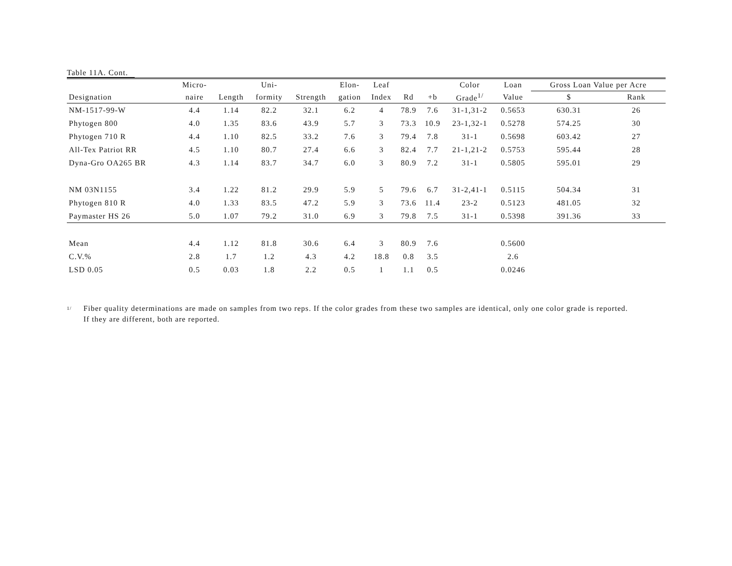Table 11A. Cont.
| | Micro- | | Uni- | | Elon- | Leaf | | | Color | Loan | Gross Loan Value per Acre | |
| --- | --- | --- | --- | --- | --- | --- | --- | --- | --- | --- | --- | --- |
| Designation | naire | Length | formity | Strength | gation | Index | Rd | +b | Grade<sup>1/</sup> | Value | $ | Rank |
| NM-1517-99-W | 4.4 | 1.14 | 82.2 | 32.1 | 6.2 | 4 | 78.9 | 7.6 | 31-1,31-2 | 0.5653 | 630.31 | 26 |
| Phytogen 800 | 4.0 | 1.35 | 83.6 | 43.9 | 5.7 | 3 | 73.3 | 10.9 | 23-1,32-1 | 0.5278 | 574.25 | 30 |
| Phytogen 710 R | 4.4 | 1.10 | 82.5 | 33.2 | 7.6 | 3 | 79.4 | 7.8 | 31-1 | 0.5698 | 603.42 | 27 |
| All-Tex Patriot RR | 4.5 | 1.10 | 80.7 | 27.4 | 6.6 | 3 | 82.4 | 7.7 | 21-1,21-2 | 0.5753 | 595.44 | 28 |
| Dyna-Gro OA265 BR | 4.3 | 1.14 | 83.7 | 34.7 | 6.0 | 3 | 80.9 | 7.2 | 31-1 | 0.5805 | 595.01 | 29 |
| NM 03N1155 | 3.4 | 1.22 | 81.2 | 29.9 | 5.9 | 5 | 79.6 | 6.7 | 31-2,41-1 | 0.5115 | 504.34 | 31 |
| Phytogen 810 R | 4.0 | 1.33 | 83.5 | 47.2 | 5.9 | 3 | 73.6 | 11.4 | 23-2 | 0.5123 | 481.05 | 32 |
| Paymaster HS 26 | 5.0 | 1.07 | 79.2 | 31.0 | 6.9 | 3 | 79.8 | 7.5 | 31-1 | 0.5398 | 391.36 | 33 |
| Mean | 4.4 | 1.12 | 81.8 | 30.6 | 6.4 | 3 | 80.9 | 7.6 | | 0.5600 | | |
| C.V.% | 2.8 | 1.7 | 1.2 | 4.3 | 4.2 | 18.8 | 0.8 | 3.5 | | 2.6 | | |
| LSD 0.05 | 0.5 | 0.03 | 1.8 | 2.2 | 0.5 | 1 | 1.1 | 0.5 | | 0.0246 | | |
<sup>1/</sup>
Fiber quality determinations are made on samples from two reps. If the color grades from these two samples are identical, only one color grade is reported.
If they are different, both are reported.